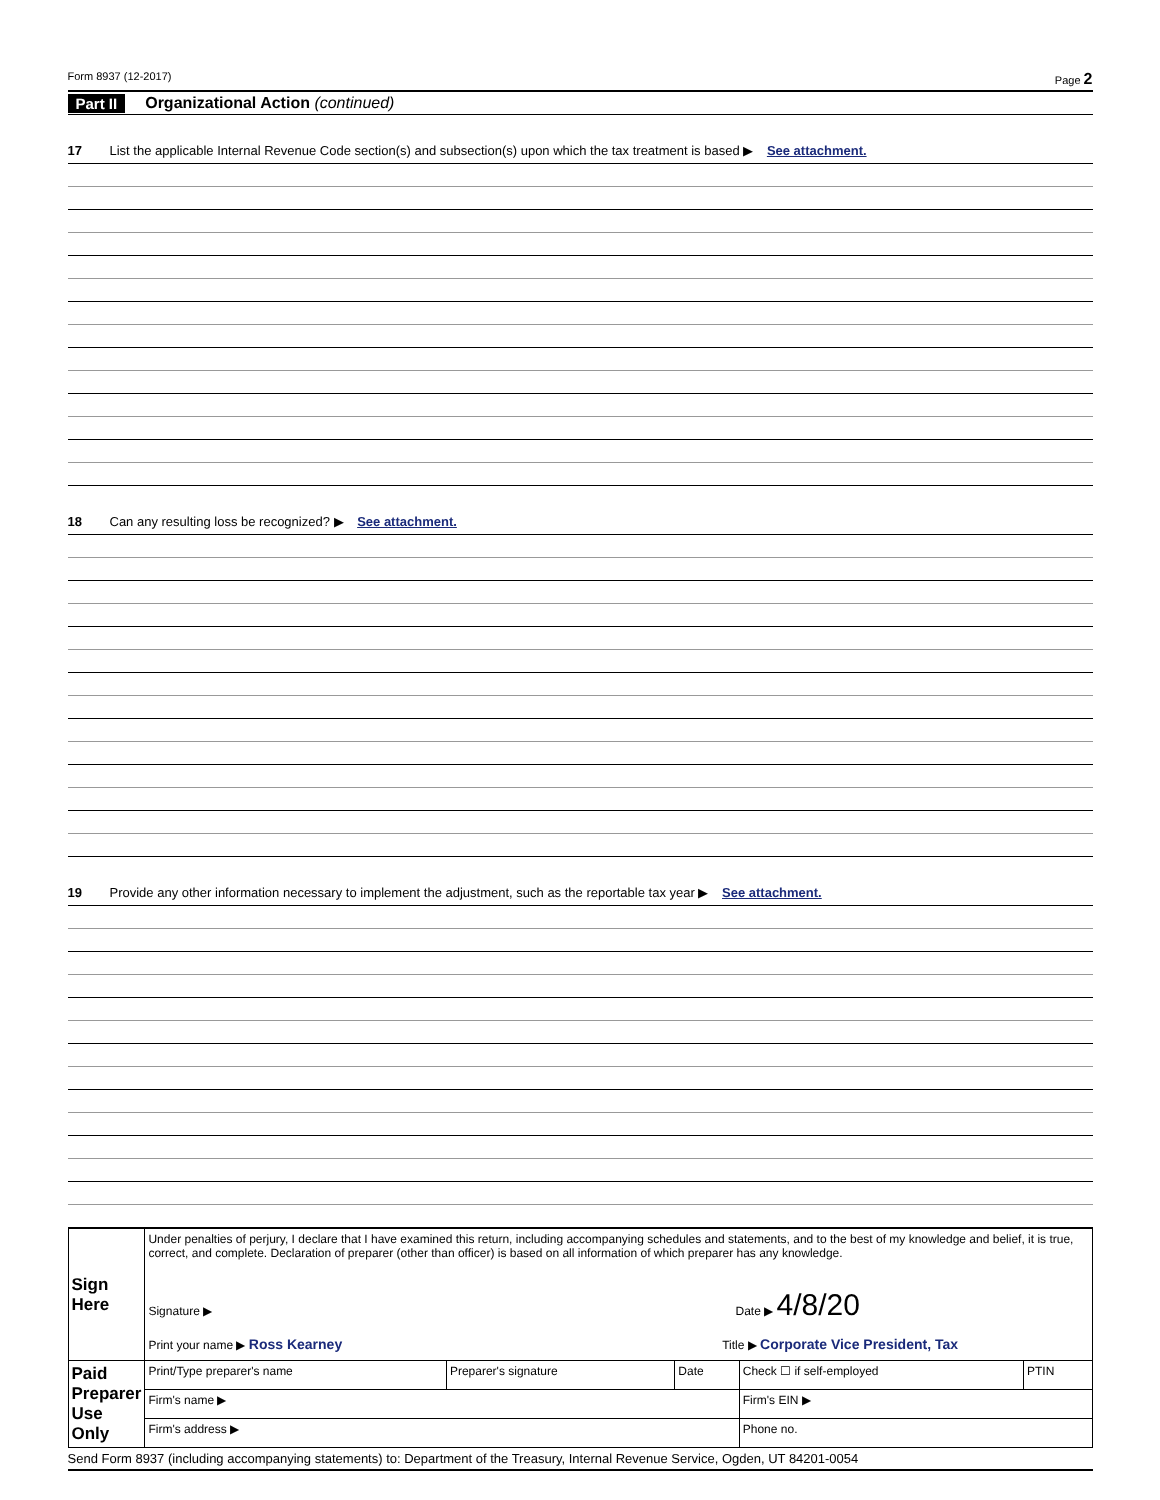Form 8937 (12-2017) Page 2
Part II Organizational Action (continued)
17 List the applicable Internal Revenue Code section(s) and subsection(s) upon which the tax treatment is based ▶ See attachment.
18 Can any resulting loss be recognized? ▶ See attachment.
19 Provide any other information necessary to implement the adjustment, such as the reportable tax year ▶ See attachment.
| Sign Here | Under penalties of perjury, I declare that I have examined this return, including accompanying schedules and statements, and to the best of my knowledge and belief, it is true, correct, and complete. Declaration of preparer (other than officer) is based on all information of which preparer has any knowledge. Signature ▶ Date ▶ 4/8/20 Print your name ▶ Ross Kearney Title ▶ Corporate Vice President, Tax | | | | |
| Paid Preparer Use Only | Print/Type preparer's name | Preparer's signature | Date | Check ☐ if self-employed | PTIN |
| | Firm's name ▶ | | | Firm's EIN ▶ | |
| | Firm's address ▶ | | | Phone no. | |
Send Form 8937 (including accompanying statements) to: Department of the Treasury, Internal Revenue Service, Ogden, UT 84201-0054